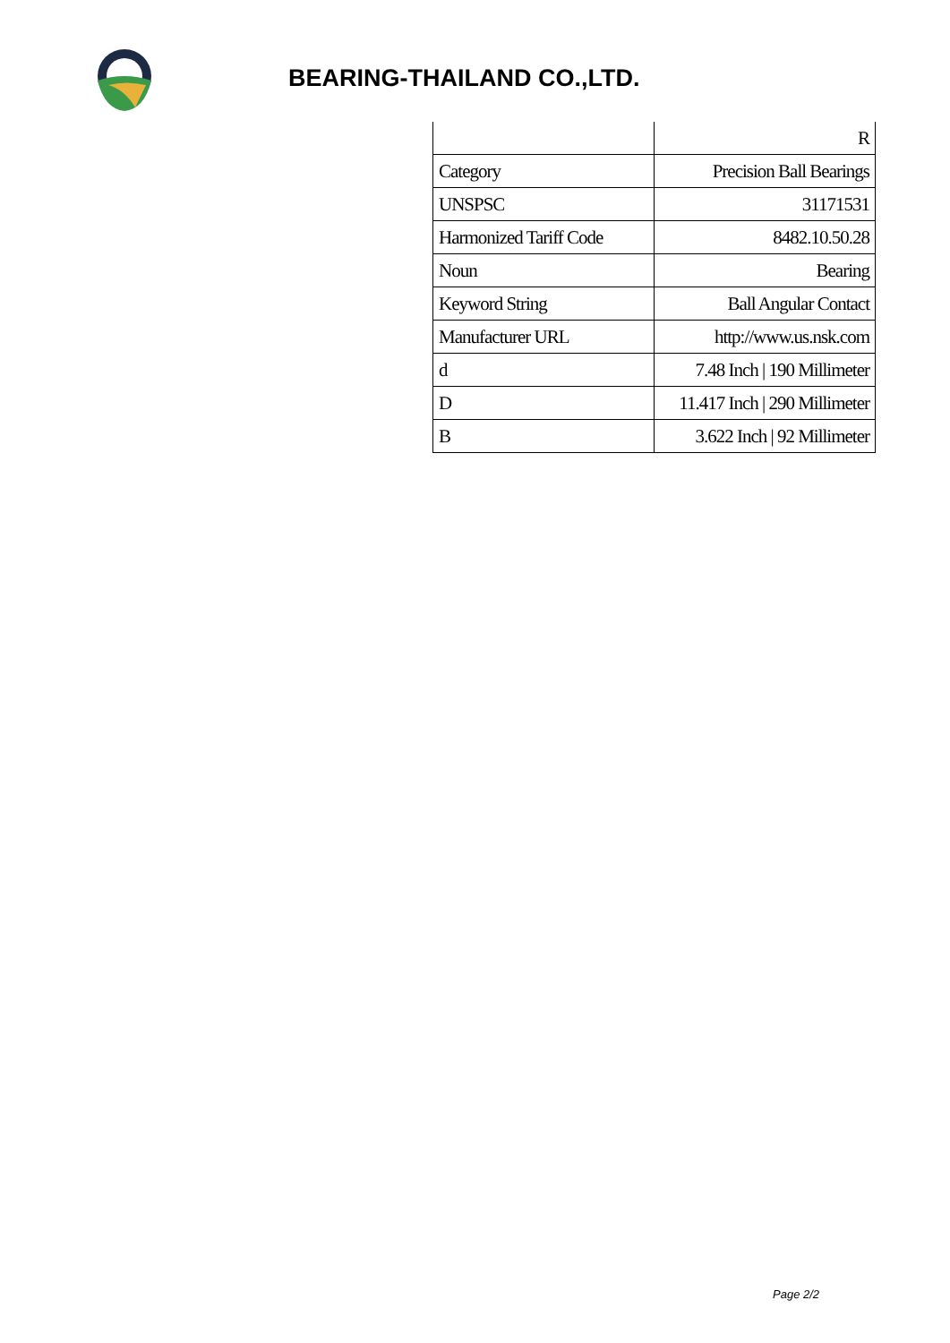BEARING-THAILAND CO.,LTD.
| | R |
| Category | Precision Ball Bearings |
| UNSPSC | 31171531 |
| Harmonized Tariff Code | 8482.10.50.28 |
| Noun | Bearing |
| Keyword String | Ball Angular Contact |
| Manufacturer URL | http://www.us.nsk.com |
| d | 7.48 Inch / 190 Millimeter |
| D | 11.417 Inch / 290 Millimeter |
| B | 3.622 Inch / 92 Millimeter |
Page 2/2